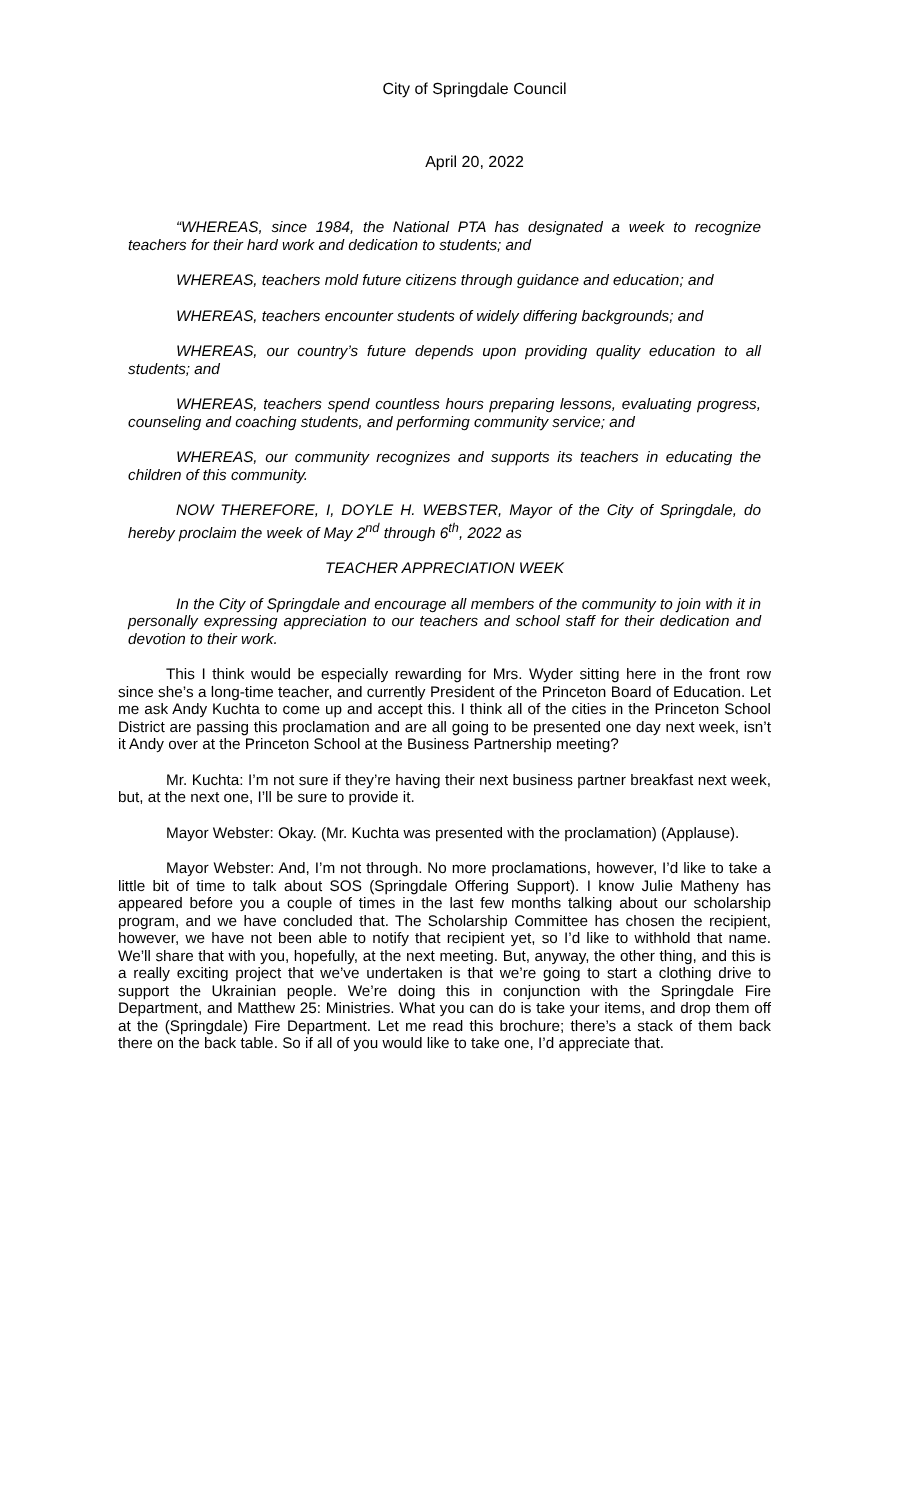City of Springdale Council
April 20, 2022
“WHEREAS, since 1984, the National PTA has designated a week to recognize teachers for their hard work and dedication to students; and
WHEREAS, teachers mold future citizens through guidance and education; and
WHEREAS, teachers encounter students of widely differing backgrounds; and
WHEREAS, our country’s future depends upon providing quality education to all students; and
WHEREAS, teachers spend countless hours preparing lessons, evaluating progress, counseling and coaching students, and performing community service; and
WHEREAS, our community recognizes and supports its teachers in educating the children of this community.
NOW THEREFORE, I, DOYLE H. WEBSTER, Mayor of the City of Springdale, do hereby proclaim the week of May 2<sup>nd</sup> through 6<sup>th</sup>, 2022 as
TEACHER APPRECIATION WEEK
In the City of Springdale and encourage all members of the community to join with it in personally expressing appreciation to our teachers and school staff for their dedication and devotion to their work.
This I think would be especially rewarding for Mrs. Wyder sitting here in the front row since she’s a long-time teacher, and currently President of the Princeton Board of Education. Let me ask Andy Kuchta to come up and accept this. I think all of the cities in the Princeton School District are passing this proclamation and are all going to be presented one day next week, isn’t it Andy over at the Princeton School at the Business Partnership meeting?
Mr. Kuchta: I’m not sure if they’re having their next business partner breakfast next week, but, at the next one, I’ll be sure to provide it.
Mayor Webster: Okay. (Mr. Kuchta was presented with the proclamation) (Applause).
Mayor Webster: And, I’m not through. No more proclamations, however, I’d like to take a little bit of time to talk about SOS (Springdale Offering Support). I know Julie Matheny has appeared before you a couple of times in the last few months talking about our scholarship program, and we have concluded that. The Scholarship Committee has chosen the recipient, however, we have not been able to notify that recipient yet, so I’d like to withhold that name. We’ll share that with you, hopefully, at the next meeting. But, anyway, the other thing, and this is a really exciting project that we’ve undertaken is that we’re going to start a clothing drive to support the Ukrainian people. We’re doing this in conjunction with the Springdale Fire Department, and Matthew 25: Ministries. What you can do is take your items, and drop them off at the (Springdale) Fire Department. Let me read this brochure; there’s a stack of them back there on the back table. So if all of you would like to take one, I’d appreciate that.